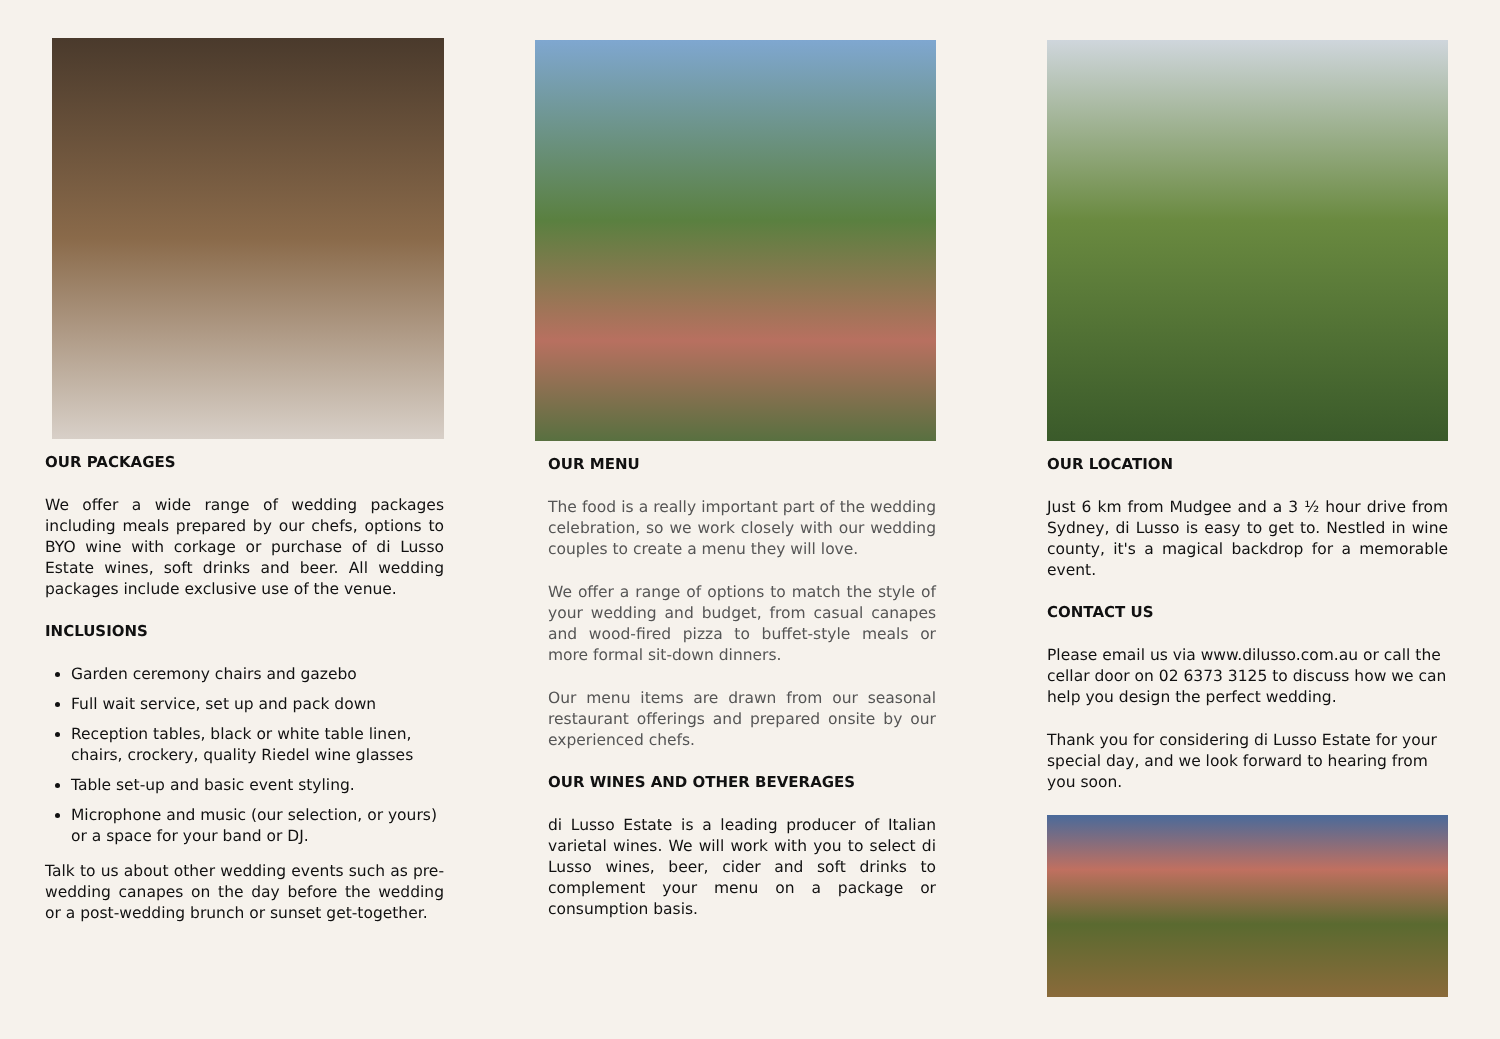OUR PACKAGES
We offer a wide range of wedding packages including meals prepared by our chefs, options to BYO wine with corkage or purchase of di Lusso Estate wines, soft drinks and beer. All wedding packages include exclusive use of the venue.
INCLUSIONS
Garden ceremony chairs and gazebo
Full wait service, set up and pack down
Reception tables, black or white table linen, chairs, crockery, quality Riedel wine glasses
Table set-up and basic event styling.
Microphone and music (our selection, or yours) or a space for your band or DJ.
Talk to us about other wedding events such as pre-wedding canapes on the day before the wedding or a post-wedding brunch or sunset get-together.
OUR MENU
The food is a really important part of the wedding celebration, so we work closely with our wedding couples to create a menu they will love.
We offer a range of options to match the style of your wedding and budget, from casual canapes and wood-fired pizza to buffet-style meals or more formal sit-down dinners.
Our menu items are drawn from our seasonal restaurant offerings and prepared onsite by our experienced chefs.
OUR WINES AND OTHER BEVERAGES
di Lusso Estate is a leading producer of Italian varietal wines. We will work with you to select di Lusso wines, beer, cider and soft drinks to complement your menu on a package or consumption basis.
OUR LOCATION
Just 6 km from Mudgee and a 3 ½ hour drive from Sydney, di Lusso is easy to get to. Nestled in wine county, it's a magical backdrop for a memorable event.
CONTACT US
Please email us via www.dilusso.com.au or call the cellar door on 02 6373 3125 to discuss how we can help you design the perfect wedding.
Thank you for considering di Lusso Estate for your special day, and we look forward to hearing from you soon.